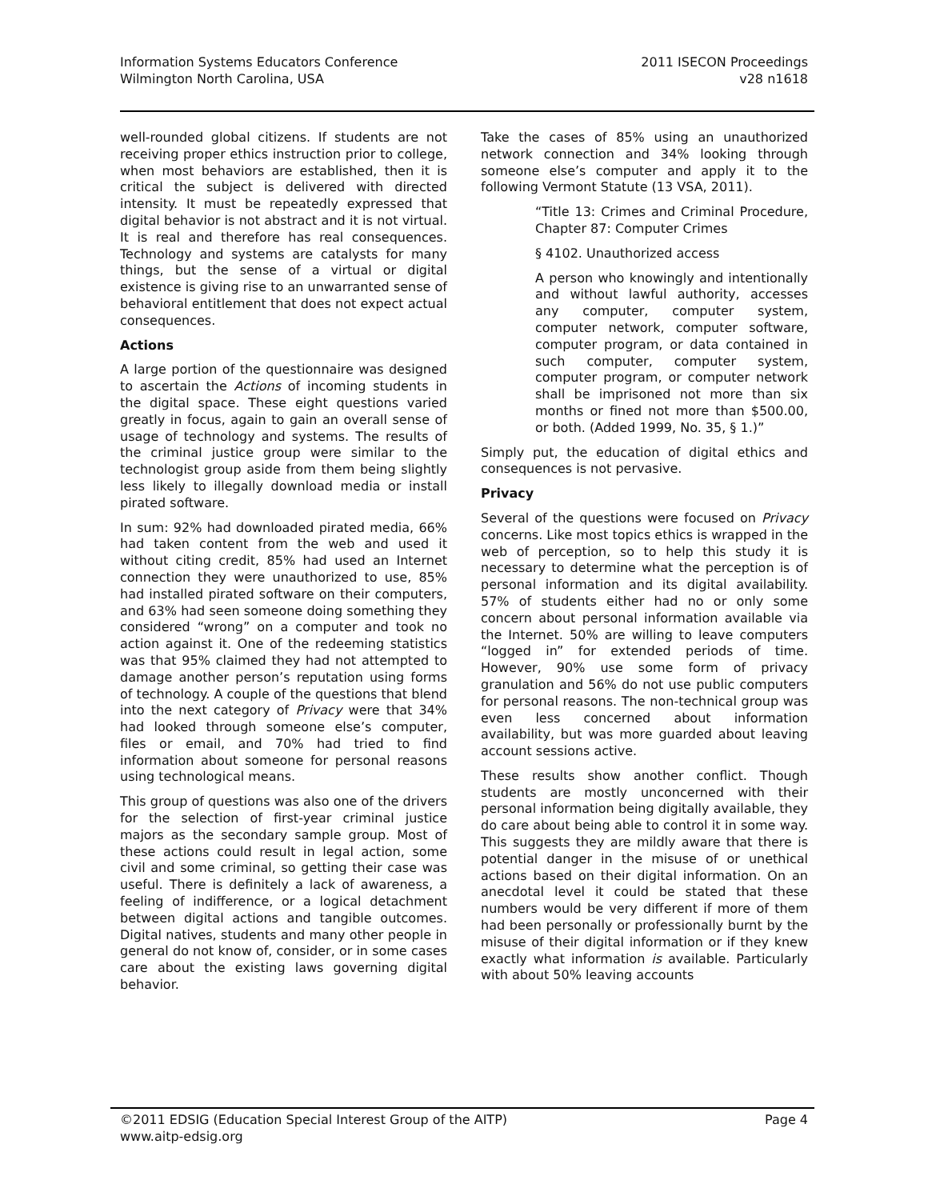Information Systems Educators Conference
Wilmington North Carolina, USA
2011 ISECON Proceedings
v28 n1618
well-rounded global citizens. If students are not receiving proper ethics instruction prior to college, when most behaviors are established, then it is critical the subject is delivered with directed intensity. It must be repeatedly expressed that digital behavior is not abstract and it is not virtual. It is real and therefore has real consequences. Technology and systems are catalysts for many things, but the sense of a virtual or digital existence is giving rise to an unwarranted sense of behavioral entitlement that does not expect actual consequences.
Actions
A large portion of the questionnaire was designed to ascertain the Actions of incoming students in the digital space. These eight questions varied greatly in focus, again to gain an overall sense of usage of technology and systems. The results of the criminal justice group were similar to the technologist group aside from them being slightly less likely to illegally download media or install pirated software.
In sum: 92% had downloaded pirated media, 66% had taken content from the web and used it without citing credit, 85% had used an Internet connection they were unauthorized to use, 85% had installed pirated software on their computers, and 63% had seen someone doing something they considered “wrong” on a computer and took no action against it. One of the redeeming statistics was that 95% claimed they had not attempted to damage another person’s reputation using forms of technology. A couple of the questions that blend into the next category of Privacy were that 34% had looked through someone else’s computer, files or email, and 70% had tried to find information about someone for personal reasons using technological means.
This group of questions was also one of the drivers for the selection of first-year criminal justice majors as the secondary sample group. Most of these actions could result in legal action, some civil and some criminal, so getting their case was useful. There is definitely a lack of awareness, a feeling of indifference, or a logical detachment between digital actions and tangible outcomes. Digital natives, students and many other people in general do not know of, consider, or in some cases care about the existing laws governing digital behavior.
Take the cases of 85% using an unauthorized network connection and 34% looking through someone else’s computer and apply it to the following Vermont Statute (13 VSA, 2011).
“Title 13: Crimes and Criminal Procedure, Chapter 87: Computer Crimes
§ 4102. Unauthorized access
A person who knowingly and intentionally and without lawful authority, accesses any computer, computer system, computer network, computer software, computer program, or data contained in such computer, computer system, computer program, or computer network shall be imprisoned not more than six months or fined not more than $500.00, or both. (Added 1999, No. 35, § 1.)”
Simply put, the education of digital ethics and consequences is not pervasive.
Privacy
Several of the questions were focused on Privacy concerns. Like most topics ethics is wrapped in the web of perception, so to help this study it is necessary to determine what the perception is of personal information and its digital availability. 57% of students either had no or only some concern about personal information available via the Internet. 50% are willing to leave computers “logged in” for extended periods of time. However, 90% use some form of privacy granulation and 56% do not use public computers for personal reasons. The non-technical group was even less concerned about information availability, but was more guarded about leaving account sessions active.
These results show another conflict. Though students are mostly unconcerned with their personal information being digitally available, they do care about being able to control it in some way. This suggests they are mildly aware that there is potential danger in the misuse of or unethical actions based on their digital information. On an anecdotal level it could be stated that these numbers would be very different if more of them had been personally or professionally burnt by the misuse of their digital information or if they knew exactly what information is available. Particularly with about 50% leaving accounts
©2011 EDSIG (Education Special Interest Group of the AITP)
www.aitp-edsig.org
Page 4